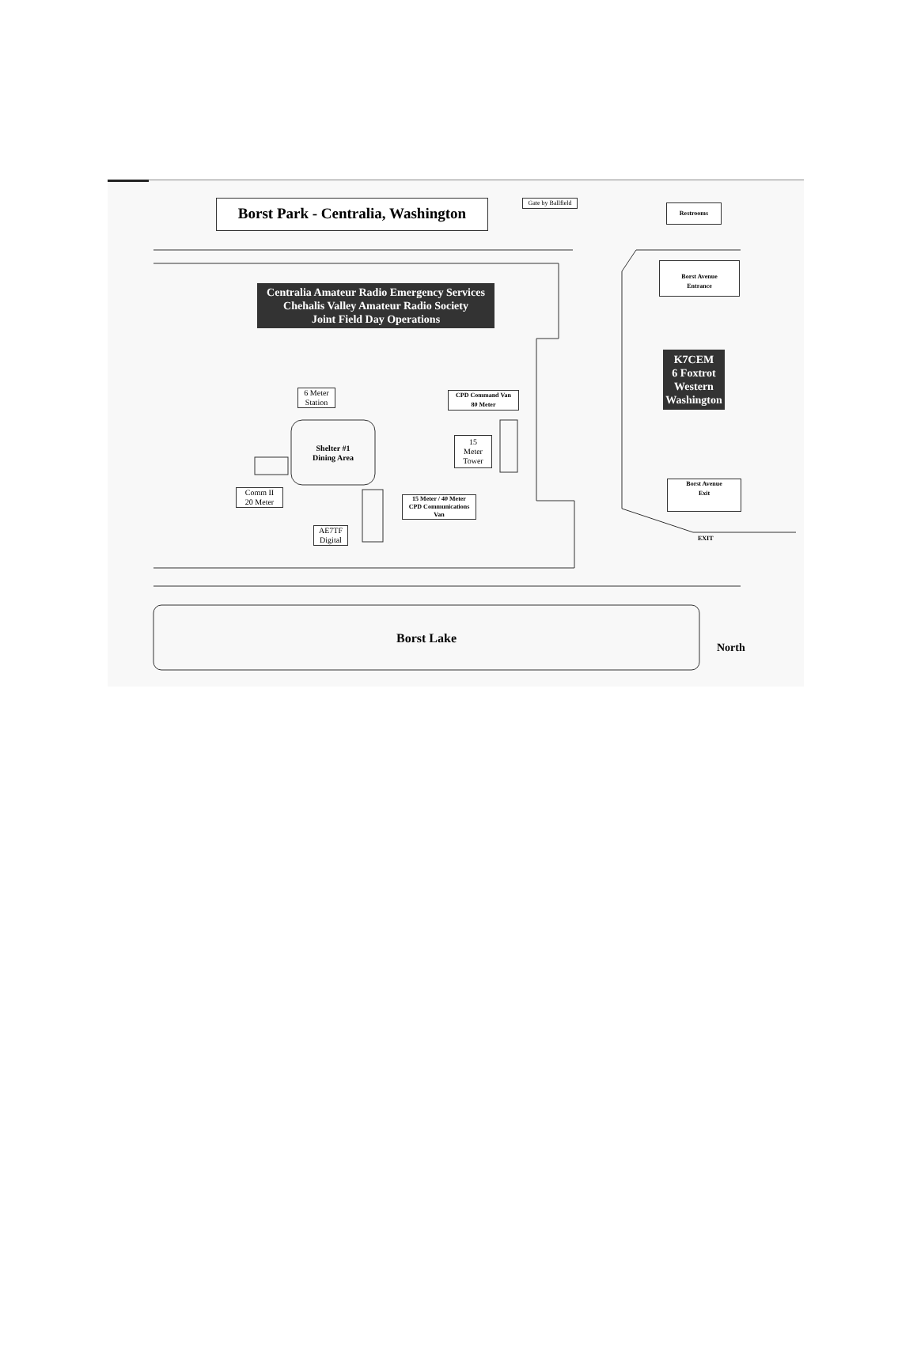Borst Park - Centralia, Washington
Gate by Ballfield
Restrooms
Borst Avenue
Entrance
Centralia Amateur Radio Emergency Services
Chehalis Valley Amateur Radio Society
Joint Field Day Operations
K7CEM
6 Foxtrot
Western
Washington
6 Meter
Station
CPD Command Van
80 Meter
Shelter #1
Dining Area
15
Meter
Tower
Comm II
20 Meter
15 Meter / 40 Meter
CPD Communications
Van
AE7TF
Digital
Borst Avenue
Exit
EXIT
Borst Lake
North